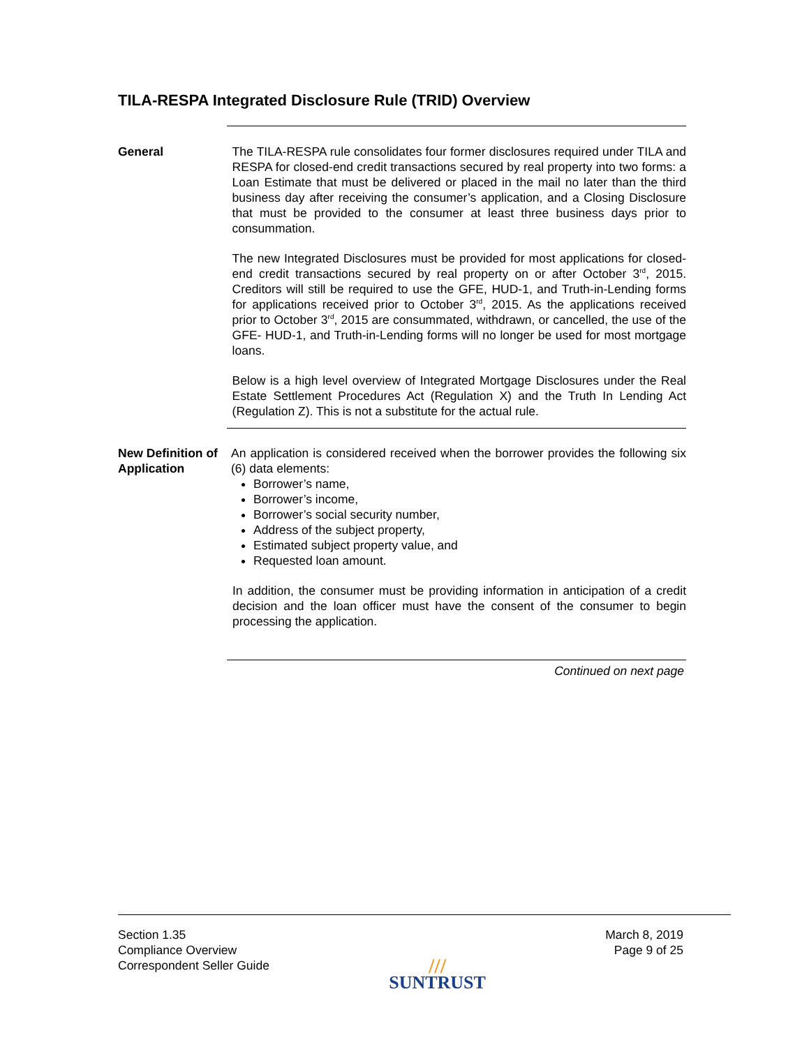TILA-RESPA Integrated Disclosure Rule (TRID) Overview
General The TILA-RESPA rule consolidates four former disclosures required under TILA and RESPA for closed-end credit transactions secured by real property into two forms: a Loan Estimate that must be delivered or placed in the mail no later than the third business day after receiving the consumer’s application, and a Closing Disclosure that must be provided to the consumer at least three business days prior to consummation.
The new Integrated Disclosures must be provided for most applications for closed-end credit transactions secured by real property on or after October 3<sup>rd</sup>, 2015. Creditors will still be required to use the GFE, HUD-1, and Truth-in-Lending forms for applications received prior to October 3<sup>rd</sup>, 2015. As the applications received prior to October 3<sup>rd</sup>, 2015 are consummated, withdrawn, or cancelled, the use of the GFE- HUD-1, and Truth-in-Lending forms will no longer be used for most mortgage loans.
Below is a high level overview of Integrated Mortgage Disclosures under the Real Estate Settlement Procedures Act (Regulation X) and the Truth In Lending Act (Regulation Z). This is not a substitute for the actual rule.
New Definition of Application
An application is considered received when the borrower provides the following six (6) data elements:
Borrower’s name,
Borrower’s income,
Borrower’s social security number,
Address of the subject property,
Estimated subject property value, and
Requested loan amount.
In addition, the consumer must be providing information in anticipation of a credit decision and the loan officer must have the consent of the consumer to begin processing the application.
Continued on next page
Section 1.35
Compliance Overview
Correspondent Seller Guide
///
SUNTRUST
March 8, 2019
Page 9 of 25